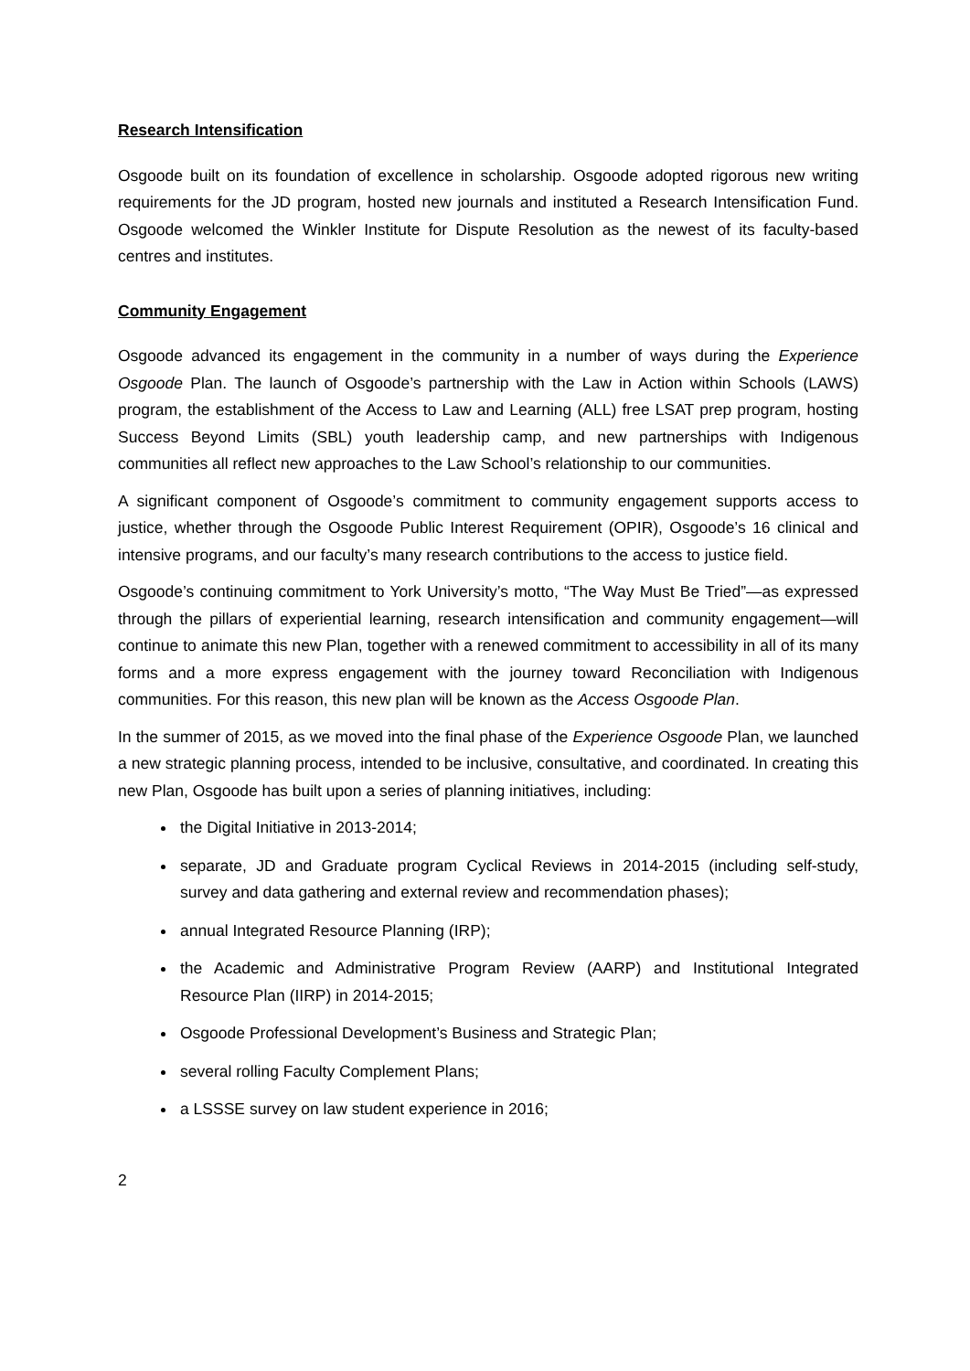Research Intensification
Osgoode built on its foundation of excellence in scholarship. Osgoode adopted rigorous new writing requirements for the JD program, hosted new journals and instituted a Research Intensification Fund. Osgoode welcomed the Winkler Institute for Dispute Resolution as the newest of its faculty-based centres and institutes.
Community Engagement
Osgoode advanced its engagement in the community in a number of ways during the Experience Osgoode Plan. The launch of Osgoode’s partnership with the Law in Action within Schools (LAWS) program, the establishment of the Access to Law and Learning (ALL) free LSAT prep program, hosting Success Beyond Limits (SBL) youth leadership camp, and new partnerships with Indigenous communities all reflect new approaches to the Law School’s relationship to our communities.
A significant component of Osgoode’s commitment to community engagement supports access to justice, whether through the Osgoode Public Interest Requirement (OPIR), Osgoode’s 16 clinical and intensive programs, and our faculty’s many research contributions to the access to justice field.
Osgoode’s continuing commitment to York University’s motto, “The Way Must Be Tried”—as expressed through the pillars of experiential learning, research intensification and community engagement—will continue to animate this new Plan, together with a renewed commitment to accessibility in all of its many forms and a more express engagement with the journey toward Reconciliation with Indigenous communities. For this reason, this new plan will be known as the Access Osgoode Plan.
In the summer of 2015, as we moved into the final phase of the Experience Osgoode Plan, we launched a new strategic planning process, intended to be inclusive, consultative, and coordinated. In creating this new Plan, Osgoode has built upon a series of planning initiatives, including:
the Digital Initiative in 2013-2014;
separate, JD and Graduate program Cyclical Reviews in 2014-2015 (including self-study, survey and data gathering and external review and recommendation phases);
annual Integrated Resource Planning (IRP);
the Academic and Administrative Program Review (AARP) and Institutional Integrated Resource Plan (IIRP) in 2014-2015;
Osgoode Professional Development’s Business and Strategic Plan;
several rolling Faculty Complement Plans;
a LSSSE survey on law student experience in 2016;
2